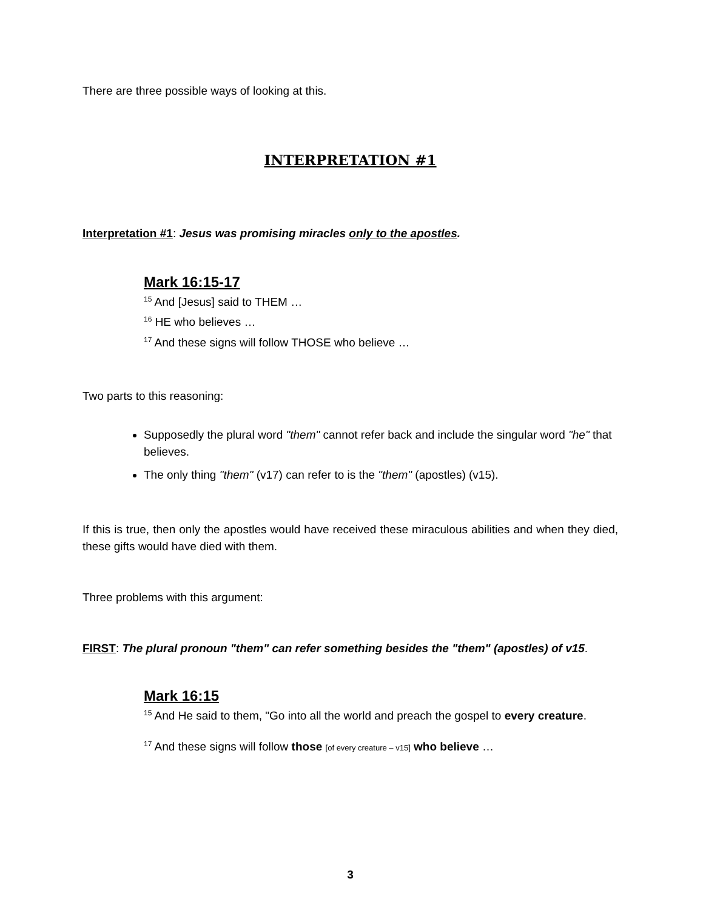There are three possible ways of looking at this.
INTERPRETATION #1
Interpretation #1: Jesus was promising miracles only to the apostles.
Mark 16:15-17
<sup>15</sup> And [Jesus] said to THEM …
<sup>16</sup> HE who believes …
<sup>17</sup> And these signs will follow THOSE who believe …
Two parts to this reasoning:
Supposedly the plural word "them" cannot refer back and include the singular word "he" that believes.
The only thing "them" (v17) can refer to is the "them" (apostles) (v15).
If this is true, then only the apostles would have received these miraculous abilities and when they died, these gifts would have died with them.
Three problems with this argument:
FIRST: The plural pronoun "them" can refer something besides the "them" (apostles) of v15.
Mark 16:15
<sup>15</sup> And He said to them, "Go into all the world and preach the gospel to every creature.
<sup>17</sup> And these signs will follow those [of every creature – v15] who believe …
3